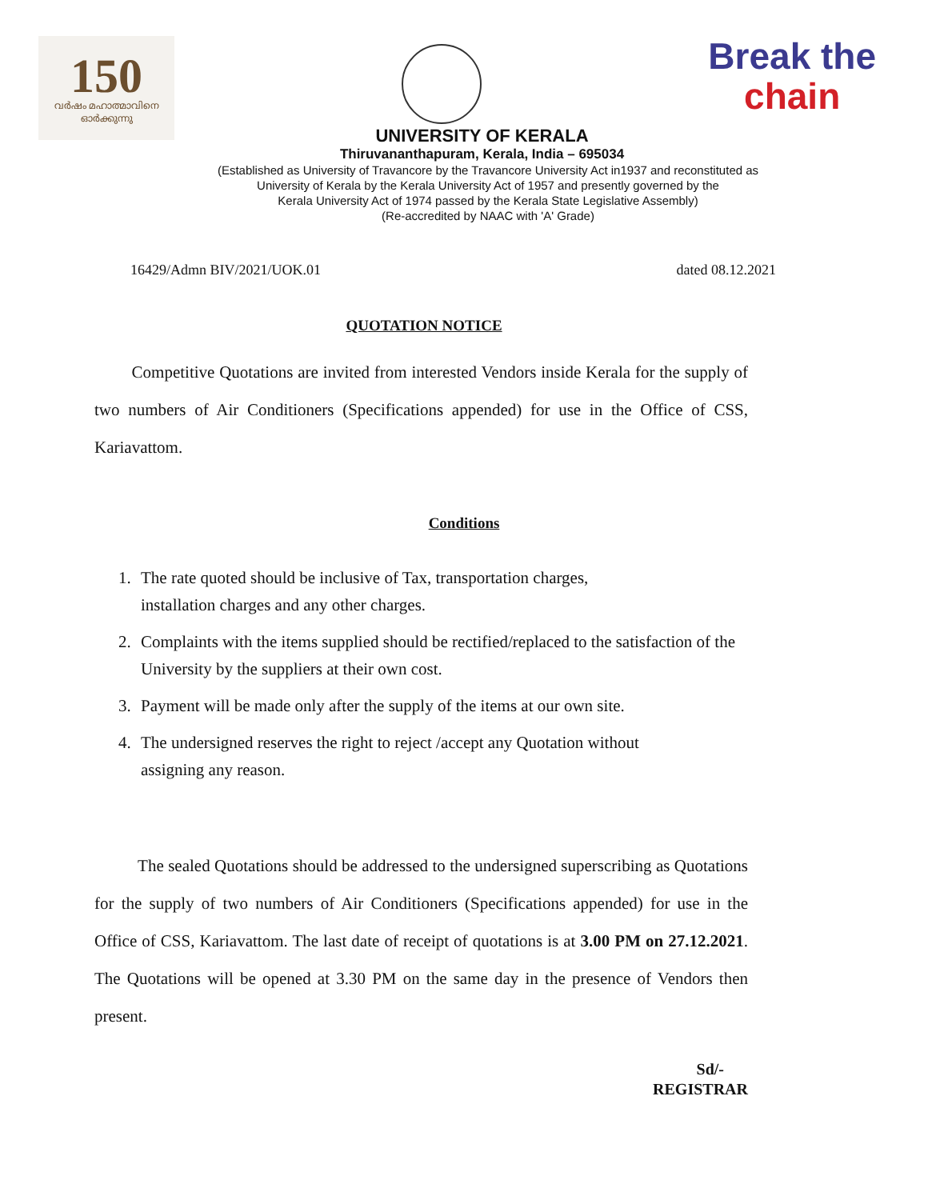150
വർഷം മഹാത്മാവിനെ ഓർക്കുന്നു
Break the
chain
UNIVERSITY OF KERALA
Thiruvananthapuram, Kerala, India – 695034
(Established as University of Travancore by the Travancore University Act in1937 and reconstituted as
University of Kerala by the Kerala University Act of 1957 and presently governed by the
Kerala University Act of 1974 passed by the Kerala State Legislative Assembly)
(Re-accredited by NAAC with 'A' Grade)
16429/Admn BIV/2021/UOK.01 dated 08.12.2021
QUOTATION NOTICE
Competitive Quotations are invited from interested Vendors inside Kerala for the supply of two numbers of Air Conditioners (Specifications appended) for use in the Office of CSS, Kariavattom.
Conditions
1. The rate quoted should be inclusive of Tax, transportation charges,
installation charges and any other charges.
2. Complaints with the items supplied should be rectified/replaced to the satisfaction of the University by the suppliers at their own cost.
3. Payment will be made only after the supply of the items at our own site.
4. The undersigned reserves the right to reject /accept any Quotation without
assigning any reason.
The sealed Quotations should be addressed to the undersigned superscribing as Quotations for the supply of two numbers of Air Conditioners (Specifications appended) for use in the Office of CSS, Kariavattom. The last date of receipt of quotations is at 3.00 PM on 27.12.2021. The Quotations will be opened at 3.30 PM on the same day in the presence of Vendors then present.
Sd/-
REGISTRAR